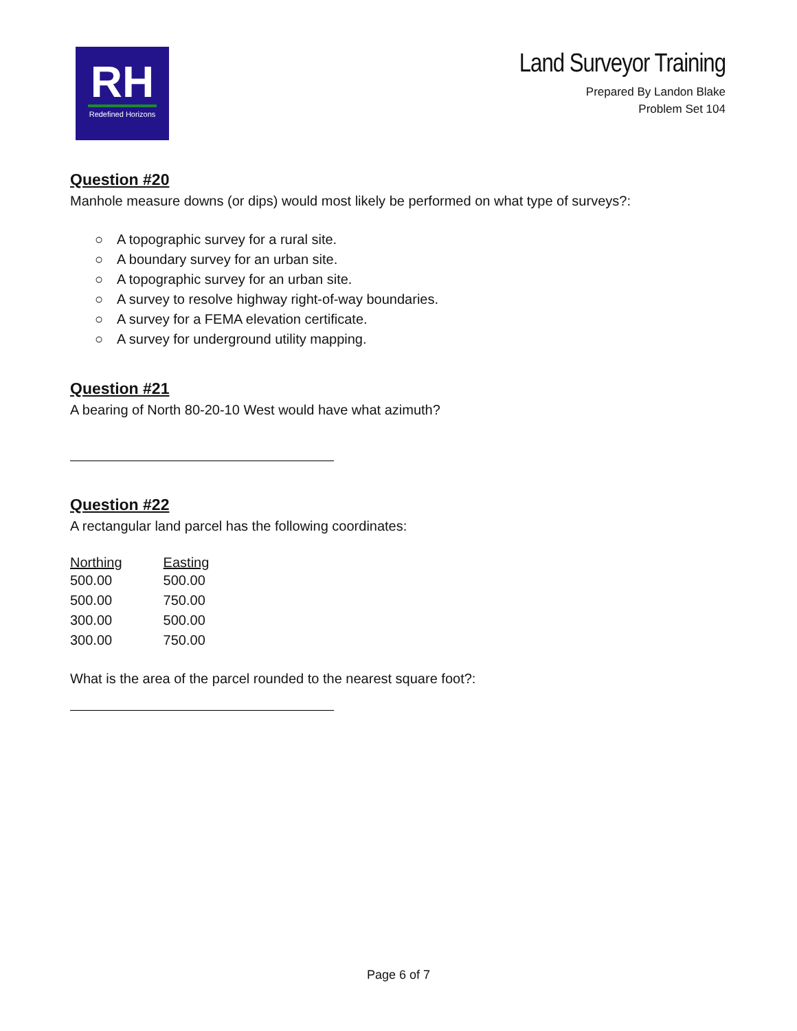RH
Redefined Horizons
Land Surveyor Training
Prepared By Landon Blake
Problem Set 104
Question #20
Manhole measure downs (or dips) would most likely be performed on what type of surveys?:
○ A topographic survey for a rural site.
○ A boundary survey for an urban site.
○ A topographic survey for an urban site.
○ A survey to resolve highway right-of-way boundaries.
○ A survey for a FEMA elevation certificate.
○ A survey for underground utility mapping.
Question #21
A bearing of North 80-20-10 West would have what azimuth?
Question #22
A rectangular land parcel has the following coordinates:
| Northing | Easting |
| --- | --- |
| 500.00 | 500.00 |
| 500.00 | 750.00 |
| 300.00 | 500.00 |
| 300.00 | 750.00 |
What is the area of the parcel rounded to the nearest square foot?:
Page 6 of 7